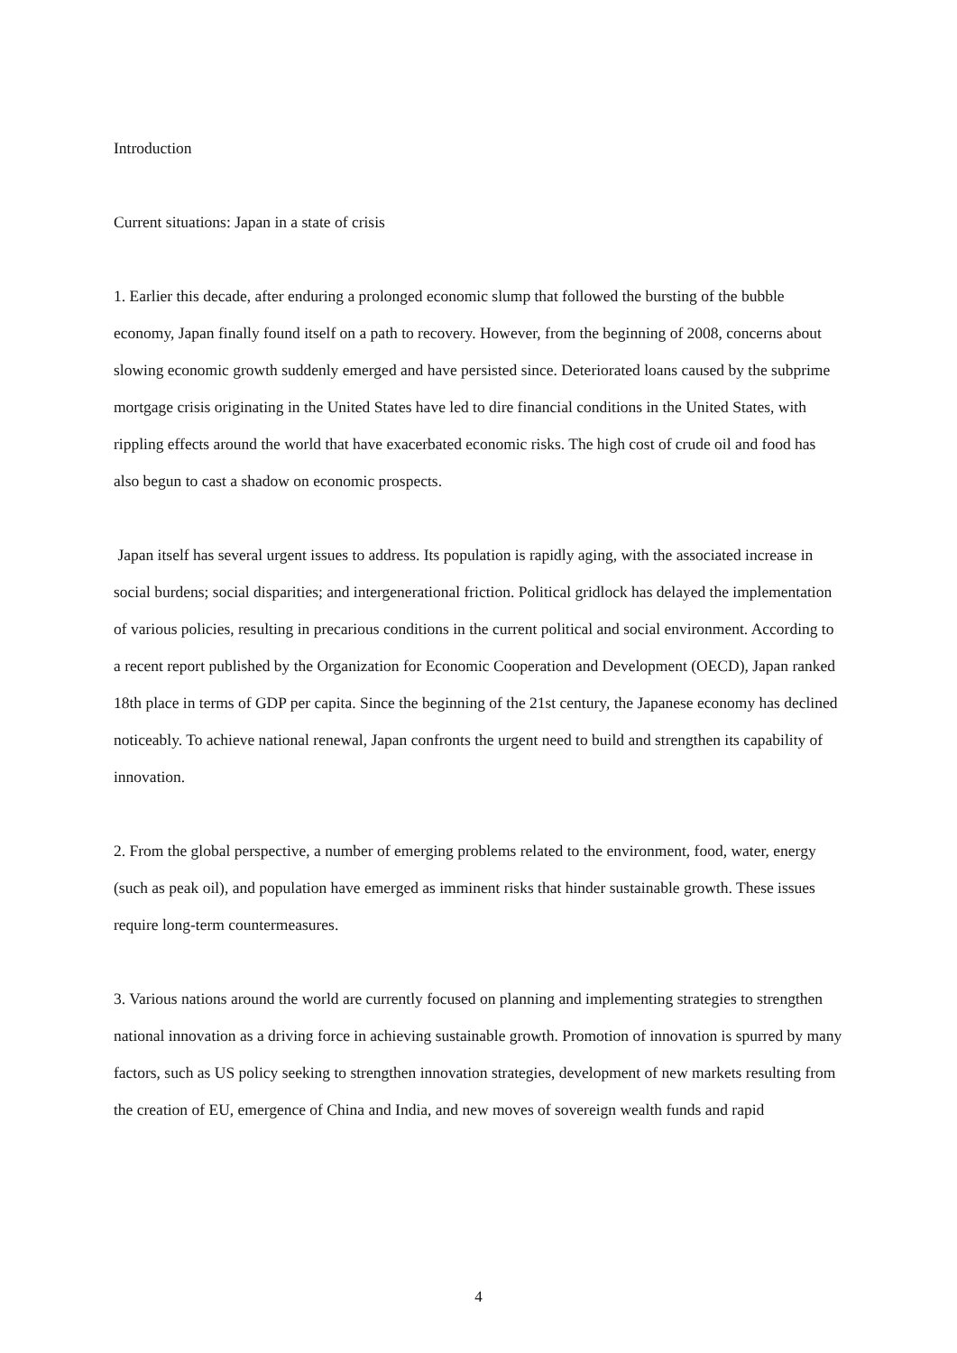Introduction
Current situations: Japan in a state of crisis
1. Earlier this decade, after enduring a prolonged economic slump that followed the bursting of the bubble economy, Japan finally found itself on a path to recovery. However, from the beginning of 2008, concerns about slowing economic growth suddenly emerged and have persisted since. Deteriorated loans caused by the subprime mortgage crisis originating in the United States have led to dire financial conditions in the United States, with rippling effects around the world that have exacerbated economic risks. The high cost of crude oil and food has also begun to cast a shadow on economic prospects.
Japan itself has several urgent issues to address. Its population is rapidly aging, with the associated increase in social burdens; social disparities; and intergenerational friction. Political gridlock has delayed the implementation of various policies, resulting in precarious conditions in the current political and social environment. According to a recent report published by the Organization for Economic Cooperation and Development (OECD), Japan ranked 18th place in terms of GDP per capita. Since the beginning of the 21st century, the Japanese economy has declined noticeably. To achieve national renewal, Japan confronts the urgent need to build and strengthen its capability of innovation.
2. From the global perspective, a number of emerging problems related to the environment, food, water, energy (such as peak oil), and population have emerged as imminent risks that hinder sustainable growth. These issues require long-term countermeasures.
3. Various nations around the world are currently focused on planning and implementing strategies to strengthen national innovation as a driving force in achieving sustainable growth. Promotion of innovation is spurred by many factors, such as US policy seeking to strengthen innovation strategies, development of new markets resulting from the creation of EU, emergence of China and India, and new moves of sovereign wealth funds and rapid
4